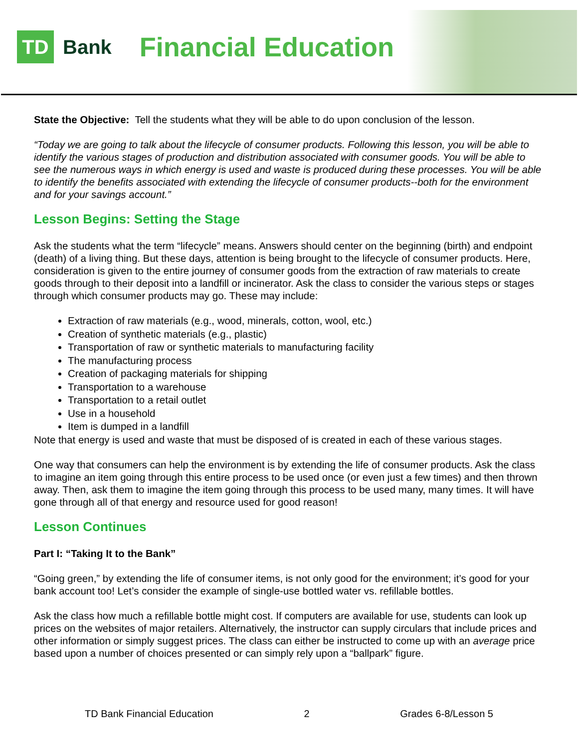TD
Bank
Financial Education
State the Objective: Tell the students what they will be able to do upon conclusion of the lesson.
“Today we are going to talk about the lifecycle of consumer products. Following this lesson, you will be able to identify the various stages of production and distribution associated with consumer goods. You will be able to see the numerous ways in which energy is used and waste is produced during these processes. You will be able to identify the benefits associated with extending the lifecycle of consumer products--both for the environment and for your savings account.”
Lesson Begins: Setting the Stage
Ask the students what the term “lifecycle” means. Answers should center on the beginning (birth) and endpoint (death) of a living thing. But these days, attention is being brought to the lifecycle of consumer products. Here, consideration is given to the entire journey of consumer goods from the extraction of raw materials to create goods through to their deposit into a landfill or incinerator. Ask the class to consider the various steps or stages through which consumer products may go. These may include:
Extraction of raw materials (e.g., wood, minerals, cotton, wool, etc.)
Creation of synthetic materials (e.g., plastic)
Transportation of raw or synthetic materials to manufacturing facility
The manufacturing process
Creation of packaging materials for shipping
Transportation to a warehouse
Transportation to a retail outlet
Use in a household
Item is dumped in a landfill
Note that energy is used and waste that must be disposed of is created in each of these various stages.
One way that consumers can help the environment is by extending the life of consumer products. Ask the class to imagine an item going through this entire process to be used once (or even just a few times) and then thrown away. Then, ask them to imagine the item going through this process to be used many, many times. It will have gone through all of that energy and resource used for good reason!
Lesson Continues
Part I: “Taking It to the Bank”
“Going green,” by extending the life of consumer items, is not only good for the environment; it’s good for your bank account too! Let’s consider the example of single-use bottled water vs. refillable bottles.
Ask the class how much a refillable bottle might cost. If computers are available for use, students can look up prices on the websites of major retailers. Alternatively, the instructor can supply circulars that include prices and other information or simply suggest prices. The class can either be instructed to come up with an average price based upon a number of choices presented or can simply rely upon a “ballpark” figure.
TD Bank Financial Education 2 Grades 6-8/Lesson 5